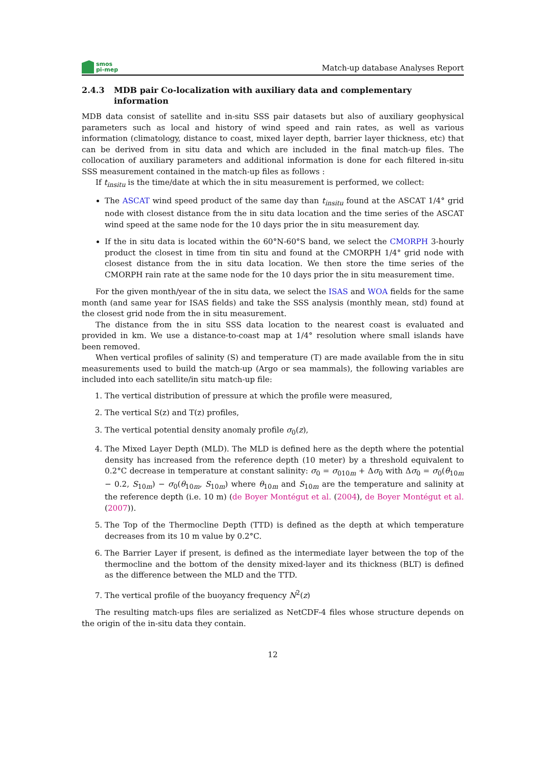smos
pi-mep
Match-up database Analyses Report
2.4.3 MDB pair Co-localization with auxiliary data and complementary information
MDB data consist of satellite and in-situ SSS pair datasets but also of auxiliary geophysical parameters such as local and history of wind speed and rain rates, as well as various information (climatology, distance to coast, mixed layer depth, barrier layer thickness, etc) that can be derived from in situ data and which are included in the final match-up files. The collocation of auxiliary parameters and additional information is done for each filtered in-situ SSS measurement contained in the match-up files as follows :
If t<sub>insitu</sub> is the time/date at which the in situ measurement is performed, we collect:
The ASCAT wind speed product of the same day than t<sub>insitu</sub> found at the ASCAT 1/4° grid node with closest distance from the in situ data location and the time series of the ASCAT wind speed at the same node for the 10 days prior the in situ measurement day.
If the in situ data is located within the 60°N-60°S band, we select the CMORPH 3-hourly product the closest in time from tin situ and found at the CMORPH 1/4° grid node with closest distance from the in situ data location. We then store the time series of the CMORPH rain rate at the same node for the 10 days prior the in situ measurement time.
For the given month/year of the in situ data, we select the ISAS and WOA fields for the same month (and same year for ISAS fields) and take the SSS analysis (monthly mean, std) found at the closest grid node from the in situ measurement.
The distance from the in situ SSS data location to the nearest coast is evaluated and provided in km. We use a distance-to-coast map at 1/4° resolution where small islands have been removed.
When vertical profiles of salinity (S) and temperature (T) are made available from the in situ measurements used to build the match-up (Argo or sea mammals), the following variables are included into each satellite/in situ match-up file:
1. The vertical distribution of pressure at which the profile were measured,
2. The vertical S(z) and T(z) profiles,
3. The vertical potential density anomaly profile σ<sub>0</sub>(z),
4. The Mixed Layer Depth (MLD). The MLD is defined here as the depth where the potential density has increased from the reference depth (10 meter) by a threshold equivalent to 0.2°C decrease in temperature at constant salinity: σ<sub>0</sub> = σ<sub>010m</sub> + Δσ<sub>0</sub> with Δσ<sub>0</sub> = σ<sub>0</sub>(θ<sub>10m</sub> − 0.2, S<sub>10m</sub>) − σ<sub>0</sub>(θ<sub>10m</sub>, S<sub>10m</sub>) where θ<sub>10m</sub> and S<sub>10m</sub> are the temperature and salinity at the reference depth (i.e. 10 m) (de Boyer Montégut et al. (2004), de Boyer Montégut et al. (2007)).
5. The Top of the Thermocline Depth (TTD) is defined as the depth at which temperature decreases from its 10 m value by 0.2°C.
6. The Barrier Layer if present, is defined as the intermediate layer between the top of the thermocline and the bottom of the density mixed-layer and its thickness (BLT) is defined as the difference between the MLD and the TTD.
7. The vertical profile of the buoyancy frequency N<sup>2</sup>(z)
The resulting match-ups files are serialized as NetCDF-4 files whose structure depends on the origin of the in-situ data they contain.
12